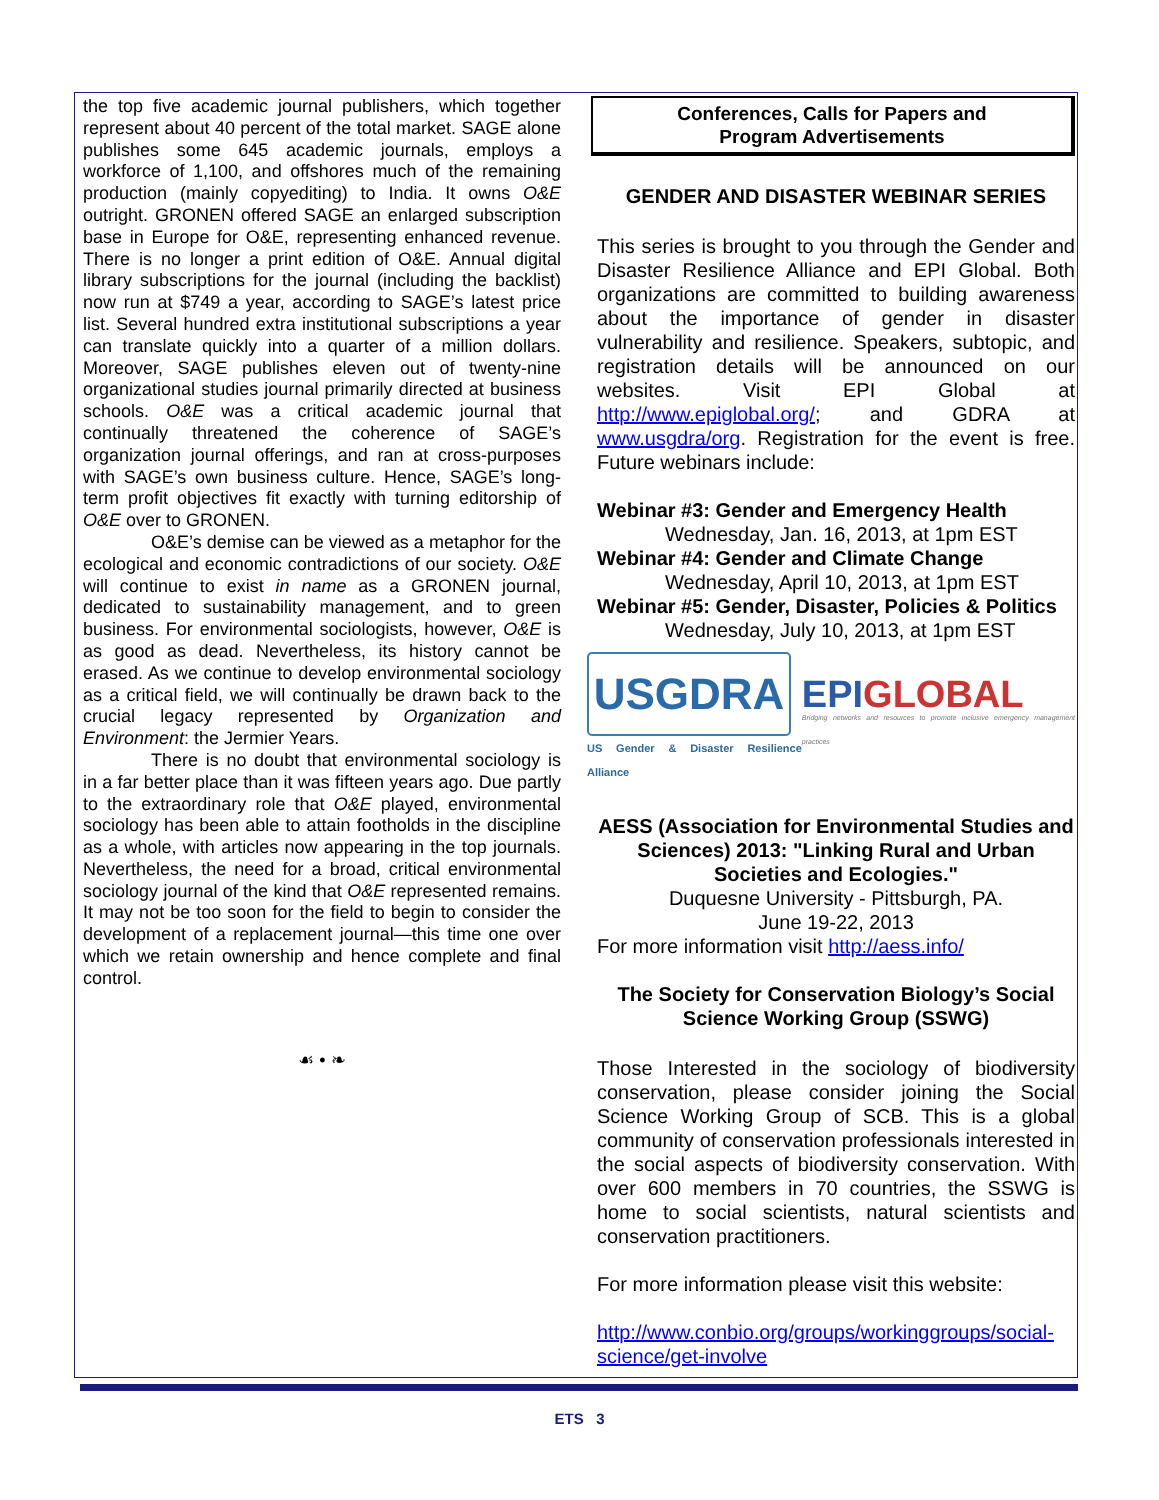the top five academic journal publishers, which together represent about 40 percent of the total market. SAGE alone publishes some 645 academic journals, employs a workforce of 1,100, and offshores much of the remaining production (mainly copyediting) to India. It owns O&E outright. GRONEN offered SAGE an enlarged subscription base in Europe for O&E, representing enhanced revenue. There is no longer a print edition of O&E. Annual digital library subscriptions for the journal (including the backlist) now run at $749 a year, according to SAGE’s latest price list. Several hundred extra institutional subscriptions a year can translate quickly into a quarter of a million dollars. Moreover, SAGE publishes eleven out of twenty-nine organizational studies journal primarily directed at business schools. O&E was a critical academic journal that continually threatened the coherence of SAGE’s organization journal offerings, and ran at cross-purposes with SAGE’s own business culture. Hence, SAGE’s long-term profit objectives fit exactly with turning editorship of O&E over to GRONEN.
O&E’s demise can be viewed as a metaphor for the ecological and economic contradictions of our society. O&E will continue to exist in name as a GRONEN journal, dedicated to sustainability management, and to green business. For environmental sociologists, however, O&E is as good as dead. Nevertheless, its history cannot be erased. As we continue to develop environmental sociology as a critical field, we will continually be drawn back to the crucial legacy represented by Organization and Environment: the Jermier Years.
There is no doubt that environmental sociology is in a far better place than it was fifteen years ago. Due partly to the extraordinary role that O&E played, environmental sociology has been able to attain footholds in the discipline as a whole, with articles now appearing in the top journals. Nevertheless, the need for a broad, critical environmental sociology journal of the kind that O&E represented remains. It may not be too soon for the field to begin to consider the development of a replacement journal—this time one over which we retain ownership and hence complete and final control.
☙ • ❧
Conferences, Calls for Papers and
Program Advertisements
GENDER AND DISASTER WEBINAR SERIES
This series is brought to you through the Gender and Disaster Resilience Alliance and EPI Global. Both organizations are committed to building awareness about the importance of gender in disaster vulnerability and resilience. Speakers, subtopic, and registration details will be announced on our websites. Visit EPI Global at http://www.epiglobal.org/; and GDRA at www.usgdra/org. Registration for the event is free. Future webinars include:
Webinar #3: Gender and Emergency Health
Wednesday, Jan. 16, 2013, at 1pm EST
Webinar #4: Gender and Climate Change
Wednesday, April 10, 2013, at 1pm EST
Webinar #5: Gender, Disaster, Policies & Politics
Wednesday, July 10, 2013, at 1pm EST
USGDRA
US Gender & Disaster Resilience Alliance
EPIGLOBAL
Bridging networks and resources to promote inclusive emergency management practices
AESS (Association for Environmental Studies and Sciences) 2013: "Linking Rural and Urban Societies and Ecologies."
Duquesne University - Pittsburgh, PA.
June 19-22, 2013
For more information visit http://aess.info/
The Society for Conservation Biology’s Social Science Working Group (SSWG)
Those Interested in the sociology of biodiversity conservation, please consider joining the Social Science Working Group of SCB. This is a global community of conservation professionals interested in the social aspects of biodiversity conservation. With over 600 members in 70 countries, the SSWG is home to social scientists, natural scientists and conservation practitioners.
For more information please visit this website:
http://www.conbio.org/groups/workinggroups/social-science/get-involve
ETS 3